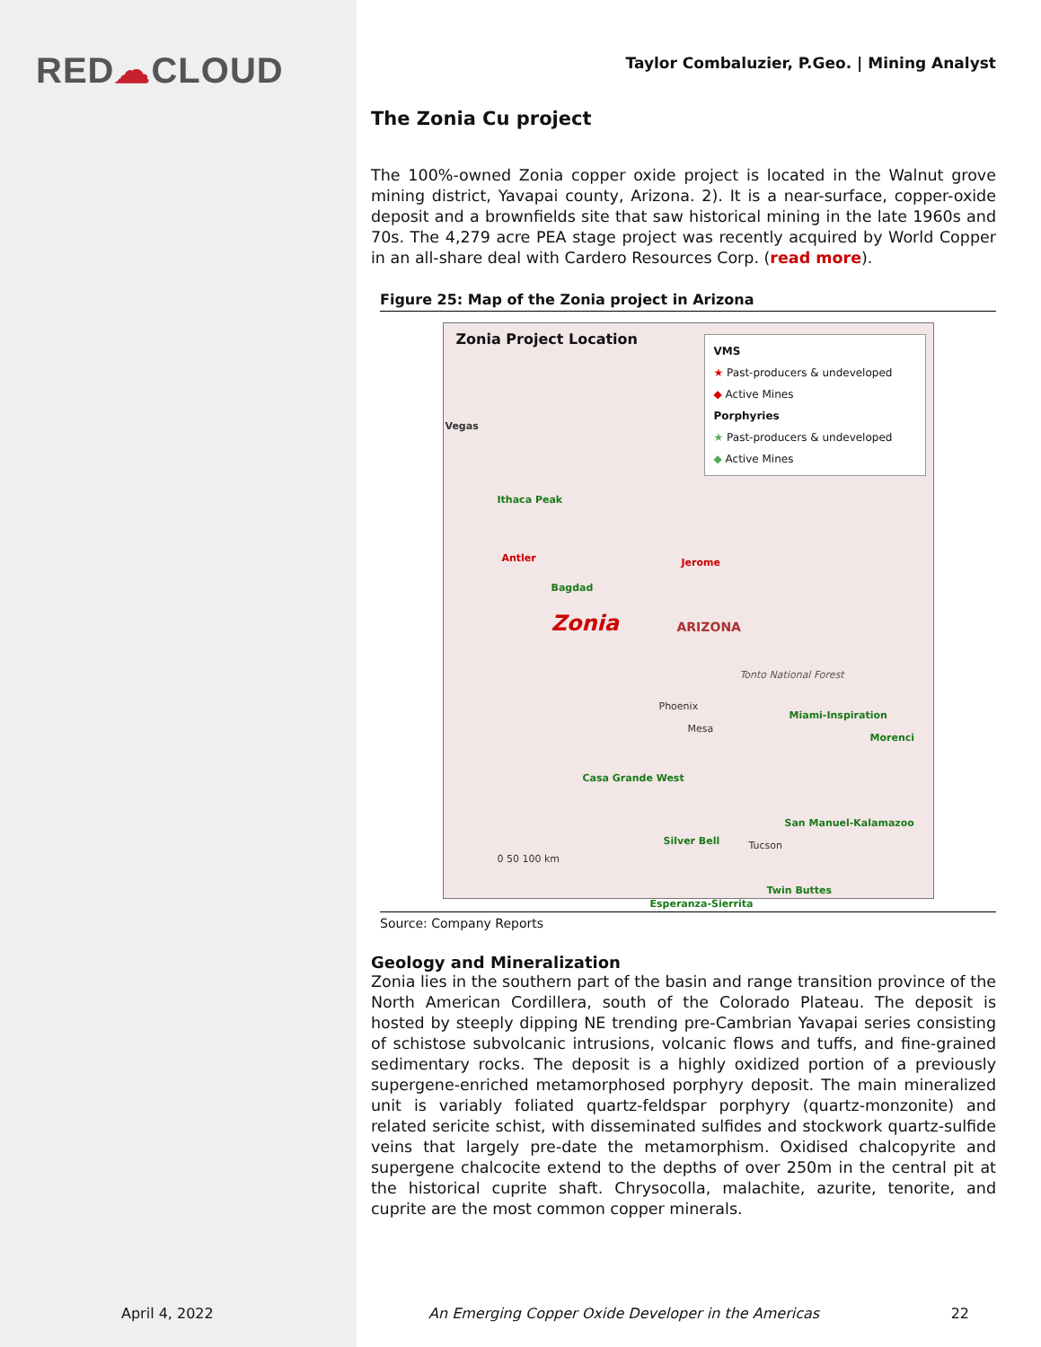RED☁CLOUD
April 4, 2022
Taylor Combaluzier, P.Geo. | Mining Analyst
The Zonia Cu project
The 100%-owned Zonia copper oxide project is located in the Walnut grove mining district, Yavapai county, Arizona. 2). It is a near-surface, copper-oxide deposit and a brownfields site that saw historical mining in the late 1960s and 70s. The 4,279 acre PEA stage project was recently acquired by World Copper in an all-share deal with Cardero Resources Corp. (read more).
Figure 25: Map of the Zonia project in Arizona
Zonia Project Location
VMS
★ Past-producers & undeveloped
◆ Active Mines
Porphyries
★ Past-producers & undeveloped
◆ Active Mines
Vegas
Ithaca Peak
Antler
Bagdad
Jerome
Zonia ARIZONA
Tonto National Forest
Phoenix
Mesa
Miami-Inspiration
Morenci
Casa Grande West
San Manuel-Kalamazoo
Silver Bell Tucson
Twin Buttes
Esperanza-Sierrita
0 50 100 km
Source: Company Reports
Geology and Mineralization
Zonia lies in the southern part of the basin and range transition province of the North American Cordillera, south of the Colorado Plateau. The deposit is hosted by steeply dipping NE trending pre-Cambrian Yavapai series consisting of schistose subvolcanic intrusions, volcanic flows and tuffs, and fine-grained sedimentary rocks. The deposit is a highly oxidized portion of a previously supergene-enriched metamorphosed porphyry deposit. The main mineralized unit is variably foliated quartz-feldspar porphyry (quartz-monzonite) and related sericite schist, with disseminated sulfides and stockwork quartz-sulfide veins that largely pre-date the metamorphism. Oxidised chalcopyrite and supergene chalcocite extend to the depths of over 250m in the central pit at the historical cuprite shaft. Chrysocolla, malachite, azurite, tenorite, and cuprite are the most common copper minerals.
An Emerging Copper Oxide Developer in the Americas
22